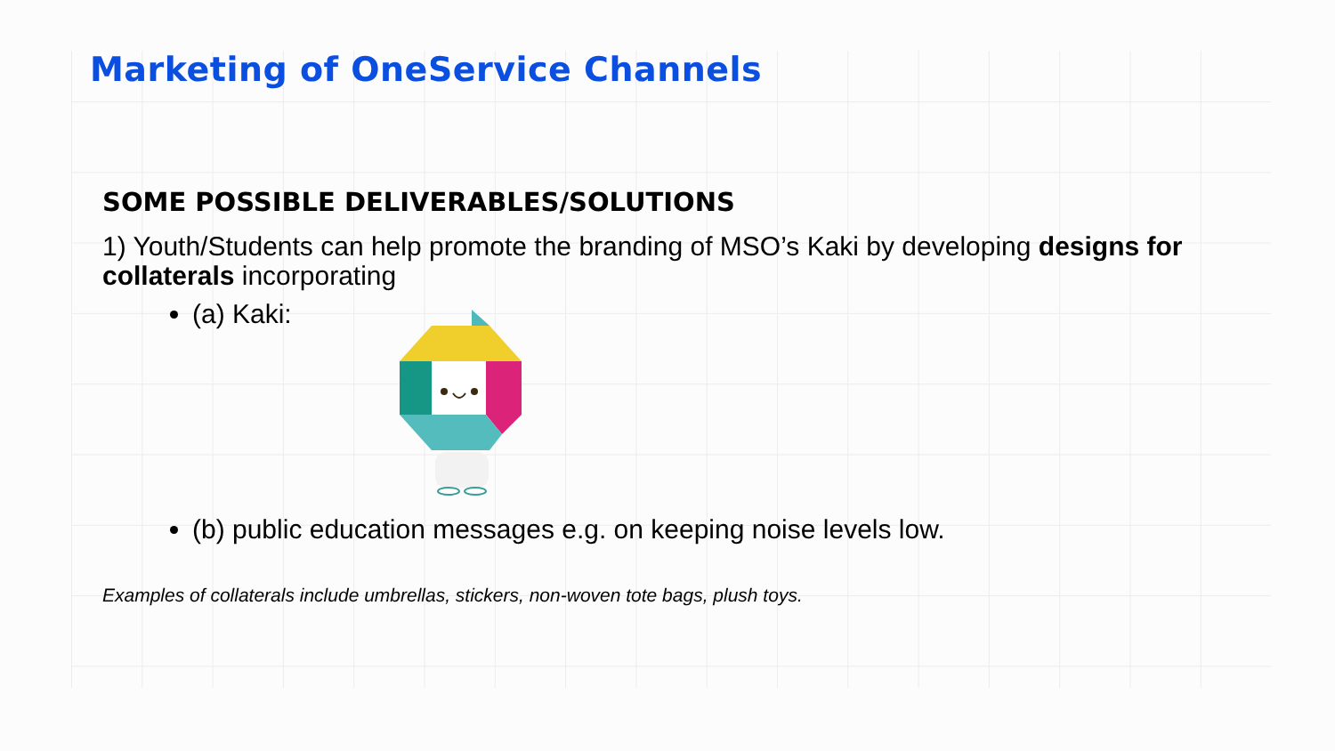Marketing of OneService Channels
SOME POSSIBLE DELIVERABLES/SOLUTIONS
1) Youth/Students can help promote the branding of MSO’s Kaki by developing designs for collaterals incorporating
(a) Kaki:
(b) public education messages e.g. on keeping noise levels low.
Examples of collaterals include umbrellas, stickers, non-woven tote bags, plush toys.